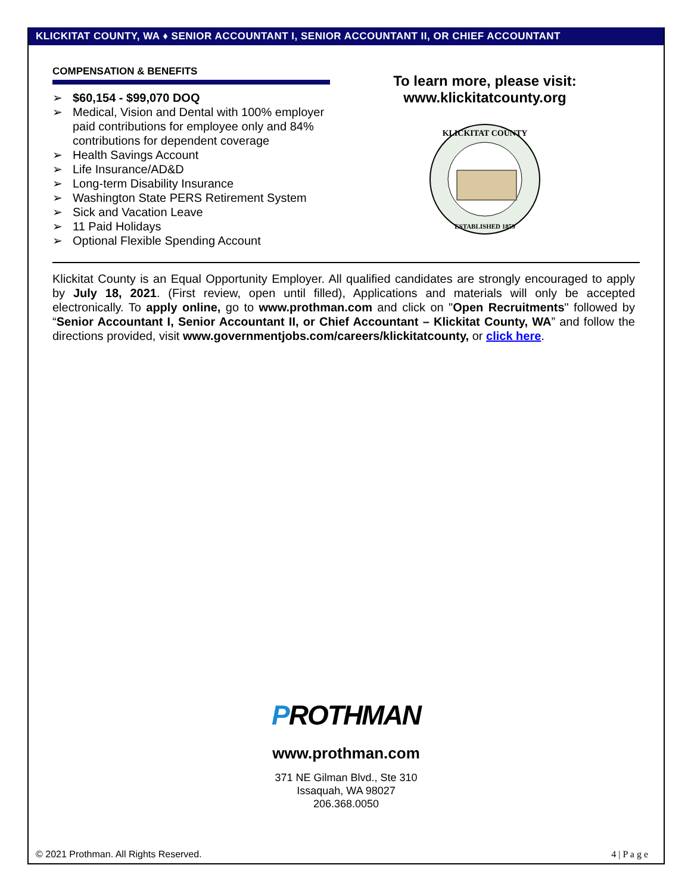KLICKITAT COUNTY, WA ♦ SENIOR ACCOUNTANT I, SENIOR ACCOUNTANT II, OR CHIEF ACCOUNTANT
COMPENSATION & BENEFITS
➢ $60,154 - $99,070 DOQ
➢ Medical, Vision and Dental with 100% employer paid contributions for employee only and 84% contributions for dependent coverage
➢ Health Savings Account
➢ Life Insurance/AD&D
➢ Long-term Disability Insurance
➢ Washington State PERS Retirement System
➢ Sick and Vacation Leave
➢ 11 Paid Holidays
➢ Optional Flexible Spending Account
To learn more, please visit:
www.klickitatcounty.org
KLICKITAT COUNTY
ESTABLISHED 1859
Klickitat County is an Equal Opportunity Employer. All qualified candidates are strongly encouraged to apply by July 18, 2021. (First review, open until filled), Applications and materials will only be accepted electronically. To apply online, go to www.prothman.com and click on "Open Recruitments" followed by “Senior Accountant I, Senior Accountant II, or Chief Accountant – Klickitat County, WA” and follow the directions provided, visit www.governmentjobs.com/careers/klickitatcounty, or click here.
PROTHMAN
www.prothman.com
371 NE Gilman Blvd., Ste 310
Issaquah, WA 98027
206.368.0050
© 2021 Prothman. All Rights Reserved.
4 | P a g e